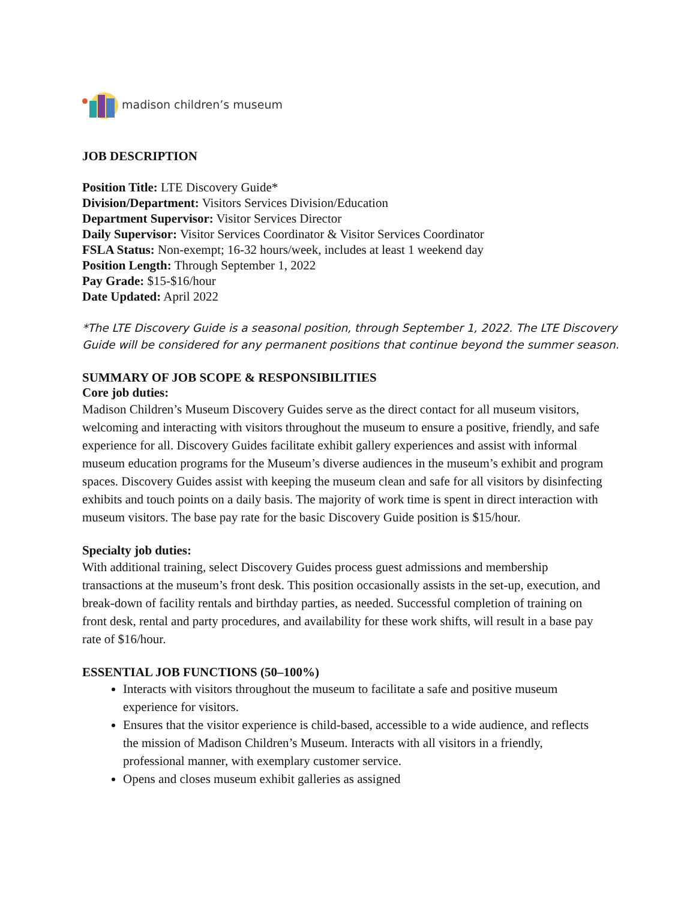madison children’s museum
JOB DESCRIPTION
Position Title: LTE Discovery Guide*
Division/Department: Visitors Services Division/Education
Department Supervisor: Visitor Services Director
Daily Supervisor: Visitor Services Coordinator & Visitor Services Coordinator
FSLA Status: Non-exempt; 16-32 hours/week, includes at least 1 weekend day
Position Length: Through September 1, 2022
Pay Grade: $15-$16/hour
Date Updated: April 2022
*The LTE Discovery Guide is a seasonal position, through September 1, 2022. The LTE Discovery Guide will be considered for any permanent positions that continue beyond the summer season.
SUMMARY OF JOB SCOPE & RESPONSIBILITIES
Core job duties:
Madison Children’s Museum Discovery Guides serve as the direct contact for all museum visitors, welcoming and interacting with visitors throughout the museum to ensure a positive, friendly, and safe experience for all. Discovery Guides facilitate exhibit gallery experiences and assist with informal museum education programs for the Museum’s diverse audiences in the museum’s exhibit and program spaces. Discovery Guides assist with keeping the museum clean and safe for all visitors by disinfecting exhibits and touch points on a daily basis. The majority of work time is spent in direct interaction with museum visitors. The base pay rate for the basic Discovery Guide position is $15/hour.
Specialty job duties:
With additional training, select Discovery Guides process guest admissions and membership transactions at the museum’s front desk. This position occasionally assists in the set-up, execution, and break-down of facility rentals and birthday parties, as needed. Successful completion of training on front desk, rental and party procedures, and availability for these work shifts, will result in a base pay rate of $16/hour.
ESSENTIAL JOB FUNCTIONS (50–100%)
Interacts with visitors throughout the museum to facilitate a safe and positive museum experience for visitors.
Ensures that the visitor experience is child-based, accessible to a wide audience, and reflects the mission of Madison Children’s Museum. Interacts with all visitors in a friendly, professional manner, with exemplary customer service.
Opens and closes museum exhibit galleries as assigned